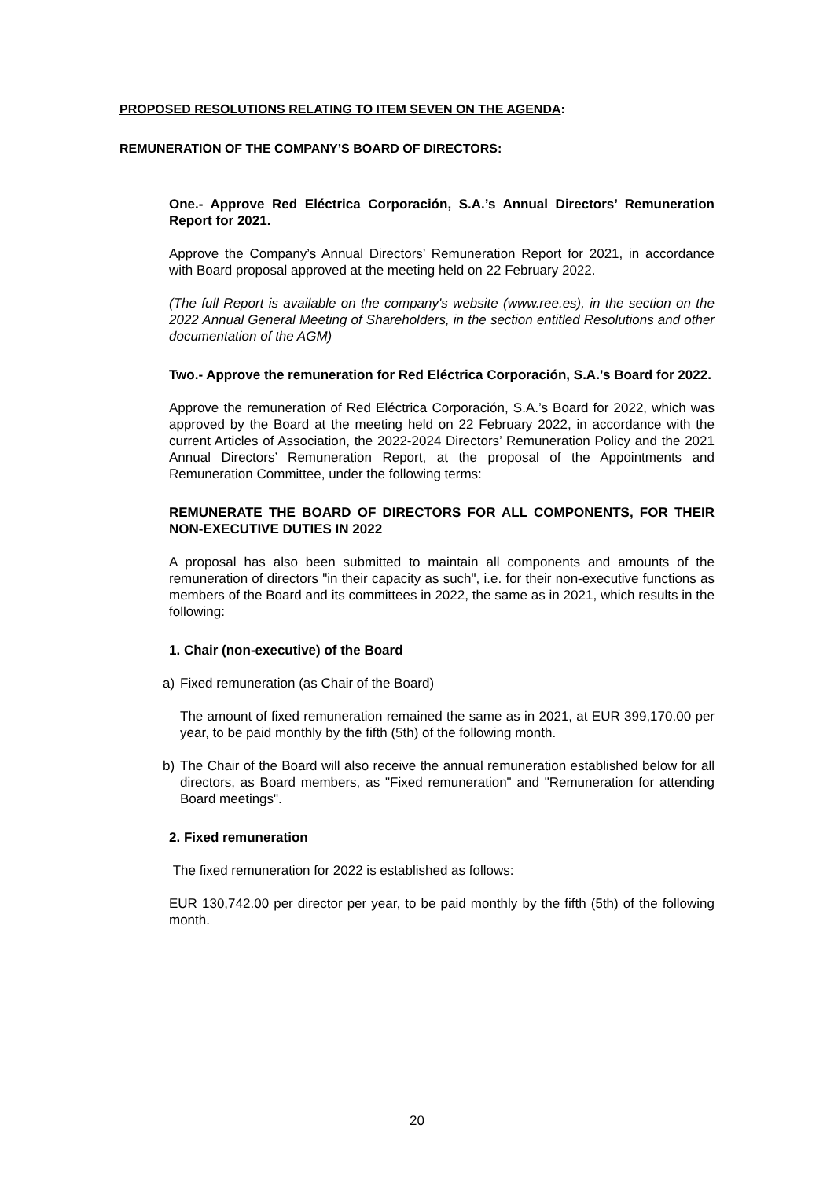PROPOSED RESOLUTIONS RELATING TO ITEM SEVEN ON THE AGENDA:
REMUNERATION OF THE COMPANY’S BOARD OF DIRECTORS:
One.- Approve Red Eléctrica Corporación, S.A.’s Annual Directors’ Remuneration Report for 2021.
Approve the Company’s Annual Directors’ Remuneration Report for 2021, in accordance with Board proposal approved at the meeting held on 22 February 2022.
(The full Report is available on the company's website (www.ree.es), in the section on the 2022 Annual General Meeting of Shareholders, in the section entitled Resolutions and other documentation of the AGM)
Two.- Approve the remuneration for Red Eléctrica Corporación, S.A.’s Board for 2022.
Approve the remuneration of Red Eléctrica Corporación, S.A.’s Board for 2022, which was approved by the Board at the meeting held on 22 February 2022, in accordance with the current Articles of Association, the 2022-2024 Directors’ Remuneration Policy and the 2021 Annual Directors’ Remuneration Report, at the proposal of the Appointments and Remuneration Committee, under the following terms:
REMUNERATE THE BOARD OF DIRECTORS FOR ALL COMPONENTS, FOR THEIR NON-EXECUTIVE DUTIES IN 2022
A proposal has also been submitted to maintain all components and amounts of the remuneration of directors "in their capacity as such", i.e. for their non-executive functions as members of the Board and its committees in 2022, the same as in 2021, which results in the following:
1. Chair (non-executive) of the Board
a) Fixed remuneration (as Chair of the Board)
The amount of fixed remuneration remained the same as in 2021, at EUR 399,170.00 per year, to be paid monthly by the fifth (5th) of the following month.
b) The Chair of the Board will also receive the annual remuneration established below for all directors, as Board members, as "Fixed remuneration" and "Remuneration for attending Board meetings".
2. Fixed remuneration
The fixed remuneration for 2022 is established as follows:
EUR 130,742.00 per director per year, to be paid monthly by the fifth (5th) of the following month.
20